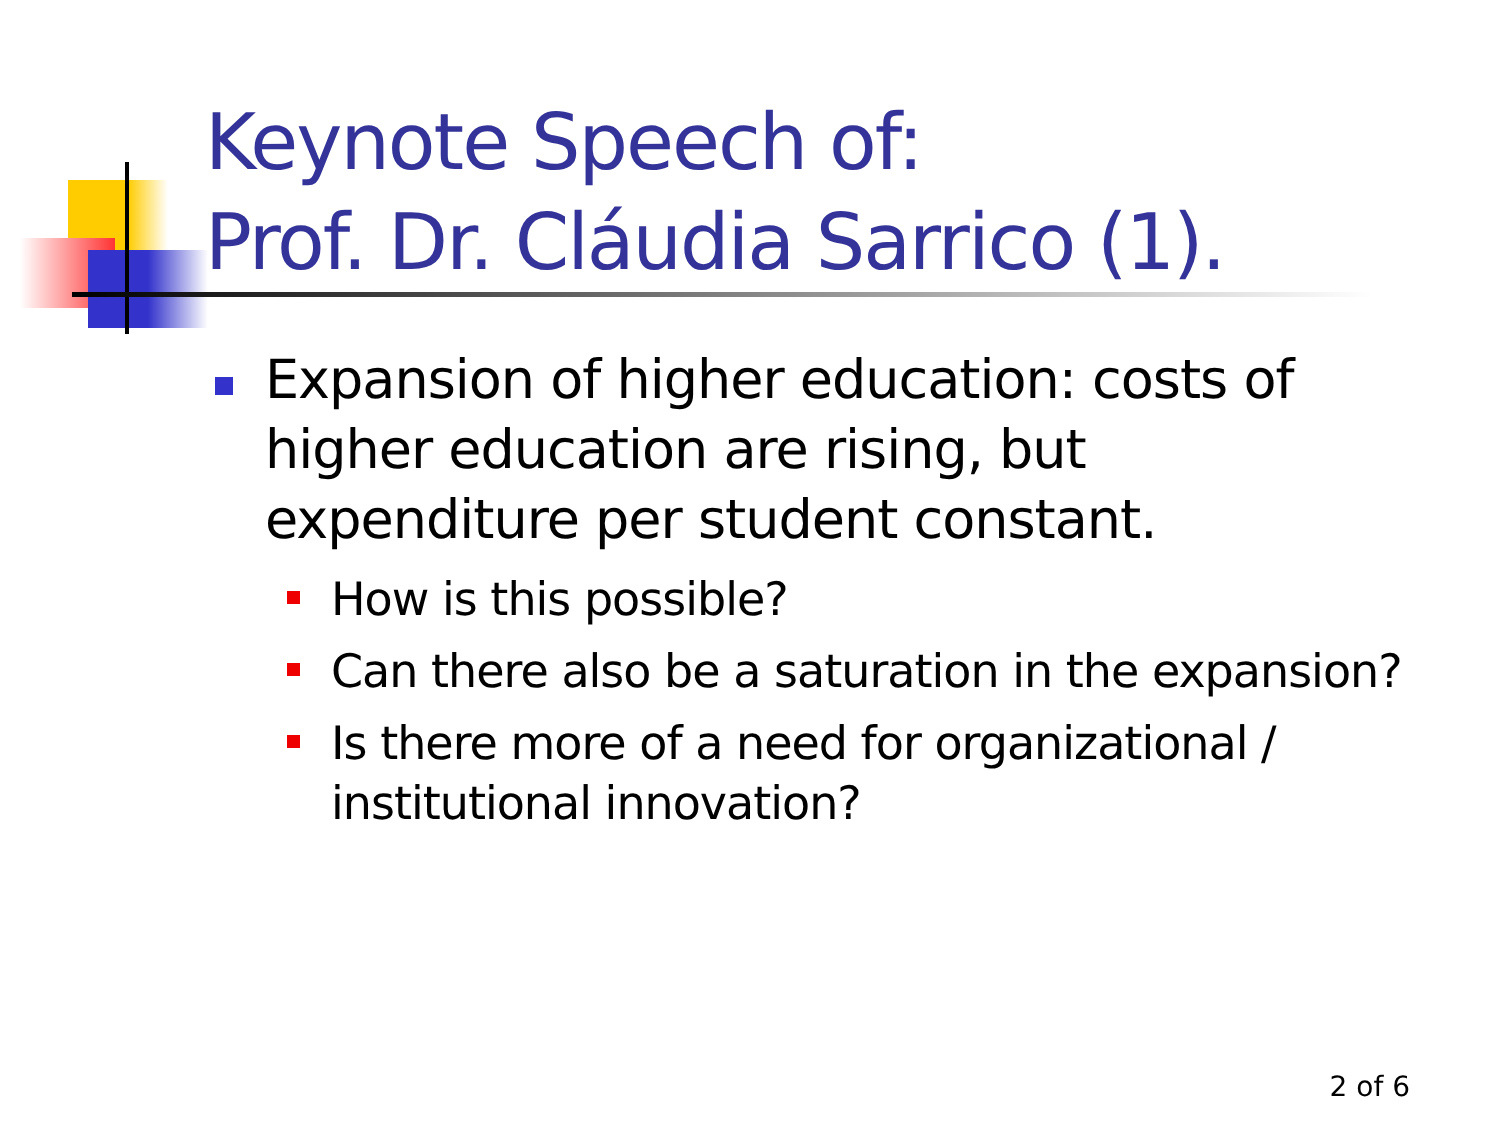Keynote Speech of:
Prof. Dr. Cláudia Sarrico (1).
Expansion of higher education: costs of higher education are rising, but expenditure per student constant.
How is this possible?
Can there also be a saturation in the expansion?
Is there more of a need for organizational / institutional innovation?
2 of 6